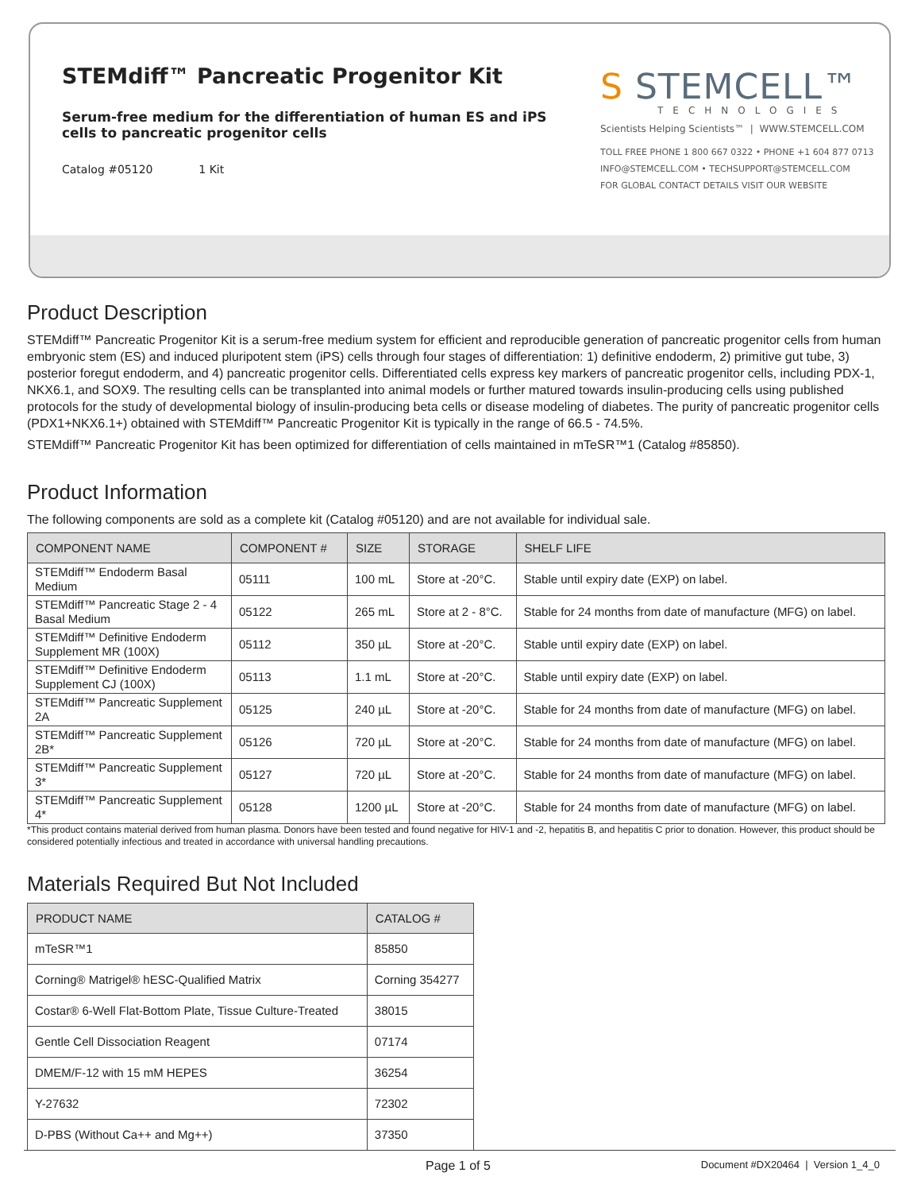STEMdiff™ Pancreatic Progenitor Kit
Serum-free medium for the differentiation of human ES and iPS cells to pancreatic progenitor cells
Catalog #05120 1 Kit
S STEMCELL™
TECHNOLOGIES
Scientists Helping Scientists™ | WWW.STEMCELL.COM
TOLL FREE PHONE 1 800 667 0322 • PHONE +1 604 877 0713
INFO@STEMCELL.COM • TECHSUPPORT@STEMCELL.COM
FOR GLOBAL CONTACT DETAILS VISIT OUR WEBSITE
Product Description
STEMdiff™ Pancreatic Progenitor Kit is a serum-free medium system for efficient and reproducible generation of pancreatic progenitor cells from human embryonic stem (ES) and induced pluripotent stem (iPS) cells through four stages of differentiation: 1) definitive endoderm, 2) primitive gut tube, 3) posterior foregut endoderm, and 4) pancreatic progenitor cells. Differentiated cells express key markers of pancreatic progenitor cells, including PDX-1, NKX6.1, and SOX9. The resulting cells can be transplanted into animal models or further matured towards insulin-producing cells using published protocols for the study of developmental biology of insulin-producing beta cells or disease modeling of diabetes. The purity of pancreatic progenitor cells (PDX1+NKX6.1+) obtained with STEMdiff™ Pancreatic Progenitor Kit is typically in the range of 66.5 - 74.5%.
STEMdiff™ Pancreatic Progenitor Kit has been optimized for differentiation of cells maintained in mTeSR™1 (Catalog #85850).
Product Information
The following components are sold as a complete kit (Catalog #05120) and are not available for individual sale.
| COMPONENT NAME | COMPONENT # | SIZE | STORAGE | SHELF LIFE |
| --- | --- | --- | --- | --- |
| STEMdiff™ Endoderm Basal Medium | 05111 | 100 mL | Store at -20°C. | Stable until expiry date (EXP) on label. |
| STEMdiff™ Pancreatic Stage 2 - 4 Basal Medium | 05122 | 265 mL | Store at 2 - 8°C. | Stable for 24 months from date of manufacture (MFG) on label. |
| STEMdiff™ Definitive Endoderm Supplement MR (100X) | 05112 | 350 µL | Store at -20°C. | Stable until expiry date (EXP) on label. |
| STEMdiff™ Definitive Endoderm Supplement CJ (100X) | 05113 | 1.1 mL | Store at -20°C. | Stable until expiry date (EXP) on label. |
| STEMdiff™ Pancreatic Supplement 2A | 05125 | 240 µL | Store at -20°C. | Stable for 24 months from date of manufacture (MFG) on label. |
| STEMdiff™ Pancreatic Supplement 2B* | 05126 | 720 µL | Store at -20°C. | Stable for 24 months from date of manufacture (MFG) on label. |
| STEMdiff™ Pancreatic Supplement 3* | 05127 | 720 µL | Store at -20°C. | Stable for 24 months from date of manufacture (MFG) on label. |
| STEMdiff™ Pancreatic Supplement 4* | 05128 | 1200 µL | Store at -20°C. | Stable for 24 months from date of manufacture (MFG) on label. |
*This product contains material derived from human plasma. Donors have been tested and found negative for HIV-1 and -2, hepatitis B, and hepatitis C prior to donation. However, this product should be considered potentially infectious and treated in accordance with universal handling precautions.
Materials Required But Not Included
| PRODUCT NAME | CATALOG # |
| --- | --- |
| mTeSR™1 | 85850 |
| Corning® Matrigel® hESC-Qualified Matrix | Corning 354277 |
| Costar® 6-Well Flat-Bottom Plate, Tissue Culture-Treated | 38015 |
| Gentle Cell Dissociation Reagent | 07174 |
| DMEM/F-12 with 15 mM HEPES | 36254 |
| Y-27632 | 72302 |
| D-PBS (Without Ca++ and Mg++) | 37350 |
Page 1 of 5 Document #DX20464 | Version 1_4_0